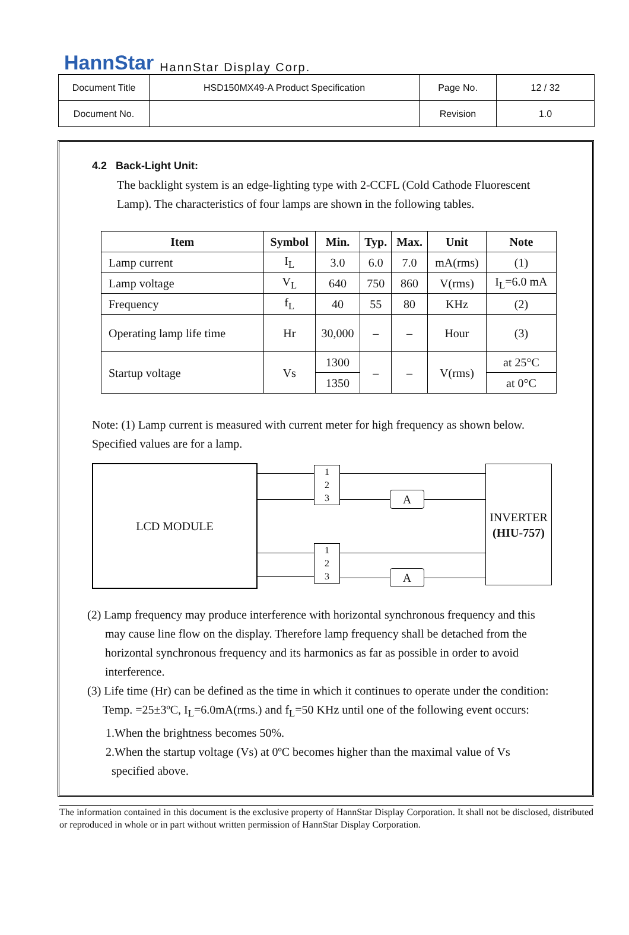HannStar HannStar Display Corp.
| Document Title | HSD150MX49-A Product Specification | Page No. | 12 / 32 |
| Document No. | | Revision | 1.0 |
4.2 Back-Light Unit:
The backlight system is an edge-lighting type with 2-CCFL (Cold Cathode Fluorescent Lamp). The characteristics of four lamps are shown in the following tables.
| Item | Symbol | Min. | Typ. | Max. | Unit | Note |
| --- | --- | --- | --- | --- | --- | --- |
| Lamp current | I<sub>L</sub> | 3.0 | 6.0 | 7.0 | mA(rms) | (1) |
| Lamp voltage | V<sub>L</sub> | 640 | 750 | 860 | V(rms) | I<sub>L</sub>=6.0 mA |
| Frequency | f<sub>L</sub> | 40 | 55 | 80 | KHz | (2) |
| Operating lamp life time | Hr | 30,000 | – | – | Hour | (3) |
| Startup voltage | Vs | 1300 | – | – | V(rms) | at 25°C |
| | | 1350 | | | | at 0°C |
Note: (1) Lamp current is measured with current meter for high frequency as shown below. Specified values are for a lamp.
LCD MODULE
1
2
3
1
2
3
A
A
INVERTER
(HIU-757)
(2) Lamp frequency may produce interference with horizontal synchronous frequency and this
may cause line flow on the display. Therefore lamp frequency shall be detached from the horizontal synchronous frequency and its harmonics as far as possible in order to avoid interference.
(3) Life time (Hr) can be defined as the time in which it continues to operate under the condition:
Temp. =25±3ºC, I<sub>L</sub>=6.0mA(rms.) and f<sub>L</sub>=50 KHz until one of the following event occurs:
1.When the brightness becomes 50%.
2.When the startup voltage (Vs) at 0ºC becomes higher than the maximal value of Vs
specified above.
The information contained in this document is the exclusive property of HannStar Display Corporation. It shall not be disclosed, distributed or reproduced in whole or in part without written permission of HannStar Display Corporation.